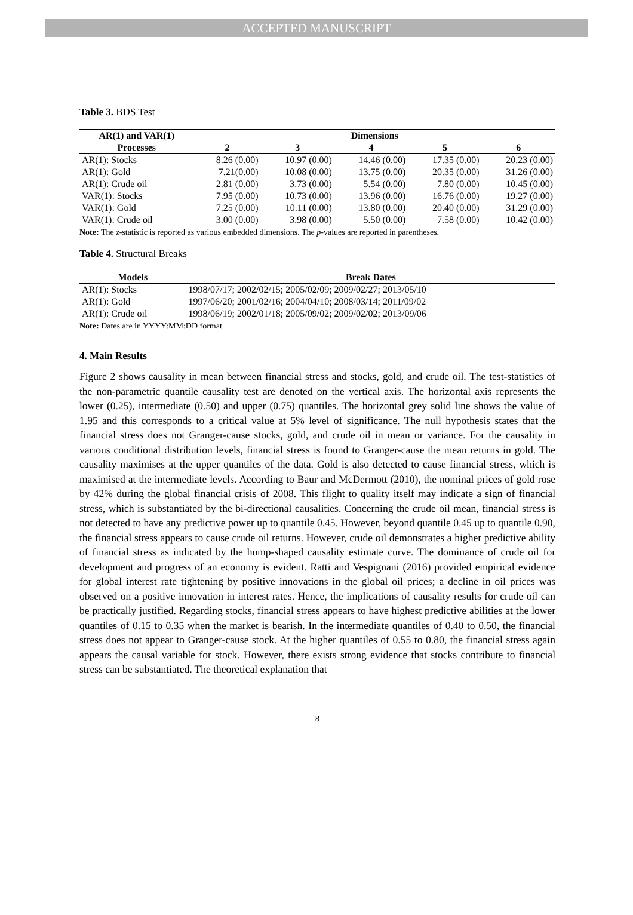ACCEPTED MANUSCRIPT
Table 3. BDS Test
| AR(1) and VAR(1) | Dimensions | | | | |
| --- | --- | --- | --- | --- | --- |
| Processes | 2 | 3 | 4 | 5 | 6 |
| AR(1): Stocks | 8.26 (0.00) | 10.97 (0.00) | 14.46 (0.00) | 17.35 (0.00) | 20.23 (0.00) |
| AR(1): Gold | 7.21(0.00) | 10.08 (0.00) | 13.75 (0.00) | 20.35 (0.00) | 31.26 (0.00) |
| AR(1): Crude oil | 2.81 (0.00) | 3.73 (0.00) | 5.54 (0.00) | 7.80 (0.00) | 10.45 (0.00) |
| VAR(1): Stocks | 7.95 (0.00) | 10.73 (0.00) | 13.96 (0.00) | 16.76 (0.00) | 19.27 (0.00) |
| VAR(1): Gold | 7.25 (0.00) | 10.11 (0.00) | 13.80 (0.00) | 20.40 (0.00) | 31.29 (0.00) |
| VAR(1): Crude oil | 3.00 (0.00) | 3.98 (0.00) | 5.50 (0.00) | 7.58 (0.00) | 10.42 (0.00) |
Note: The z-statistic is reported as various embedded dimensions. The p-values are reported in parentheses.
Table 4. Structural Breaks
| Models | Break Dates |
| --- | --- |
| AR(1): Stocks | 1998/07/17; 2002/02/15; 2005/02/09; 2009/02/27; 2013/05/10 |
| AR(1): Gold | 1997/06/20; 2001/02/16; 2004/04/10; 2008/03/14; 2011/09/02 |
| AR(1): Crude oil | 1998/06/19; 2002/01/18; 2005/09/02; 2009/02/02; 2013/09/06 |
Note: Dates are in YYYY:MM:DD format
4. Main Results
Figure 2 shows causality in mean between financial stress and stocks, gold, and crude oil. The test-statistics of the non-parametric quantile causality test are denoted on the vertical axis. The horizontal axis represents the lower (0.25), intermediate (0.50) and upper (0.75) quantiles. The horizontal grey solid line shows the value of 1.95 and this corresponds to a critical value at 5% level of significance. The null hypothesis states that the financial stress does not Granger-cause stocks, gold, and crude oil in mean or variance. For the causality in various conditional distribution levels, financial stress is found to Granger-cause the mean returns in gold. The causality maximises at the upper quantiles of the data. Gold is also detected to cause financial stress, which is maximised at the intermediate levels. According to Baur and McDermott (2010), the nominal prices of gold rose by 42% during the global financial crisis of 2008. This flight to quality itself may indicate a sign of financial stress, which is substantiated by the bi-directional causalities. Concerning the crude oil mean, financial stress is not detected to have any predictive power up to quantile 0.45. However, beyond quantile 0.45 up to quantile 0.90, the financial stress appears to cause crude oil returns. However, crude oil demonstrates a higher predictive ability of financial stress as indicated by the hump-shaped causality estimate curve. The dominance of crude oil for development and progress of an economy is evident. Ratti and Vespignani (2016) provided empirical evidence for global interest rate tightening by positive innovations in the global oil prices; a decline in oil prices was observed on a positive innovation in interest rates. Hence, the implications of causality results for crude oil can be practically justified. Regarding stocks, financial stress appears to have highest predictive abilities at the lower quantiles of 0.15 to 0.35 when the market is bearish. In the intermediate quantiles of 0.40 to 0.50, the financial stress does not appear to Granger-cause stock. At the higher quantiles of 0.55 to 0.80, the financial stress again appears the causal variable for stock. However, there exists strong evidence that stocks contribute to financial stress can be substantiated. The theoretical explanation that
8